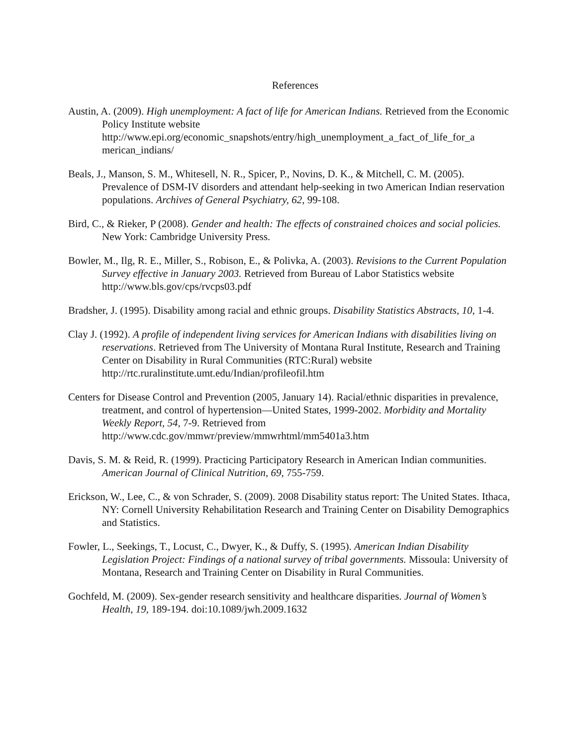References
Austin, A. (2009). High unemployment: A fact of life for American Indians. Retrieved from the Economic Policy Institute website http://www.epi.org/economic_snapshots/entry/high_unemployment_a_fact_of_life_for_a merican_indians/
Beals, J., Manson, S. M., Whitesell, N. R., Spicer, P., Novins, D. K., & Mitchell, C. M. (2005). Prevalence of DSM-IV disorders and attendant help-seeking in two American Indian reservation populations. Archives of General Psychiatry, 62, 99-108.
Bird, C., & Rieker, P (2008). Gender and health: The effects of constrained choices and social policies. New York: Cambridge University Press.
Bowler, M., Ilg, R. E., Miller, S., Robison, E., & Polivka, A. (2003). Revisions to the Current Population Survey effective in January 2003. Retrieved from Bureau of Labor Statistics website http://www.bls.gov/cps/rvcps03.pdf
Bradsher, J. (1995). Disability among racial and ethnic groups. Disability Statistics Abstracts, 10, 1-4.
Clay J. (1992). A profile of independent living services for American Indians with disabilities living on reservations. Retrieved from The University of Montana Rural Institute, Research and Training Center on Disability in Rural Communities (RTC:Rural) website http://rtc.ruralinstitute.umt.edu/Indian/profileofil.htm
Centers for Disease Control and Prevention (2005, January 14). Racial/ethnic disparities in prevalence, treatment, and control of hypertension—United States, 1999-2002. Morbidity and Mortality Weekly Report, 54, 7-9. Retrieved from http://www.cdc.gov/mmwr/preview/mmwrhtml/mm5401a3.htm
Davis, S. M. & Reid, R. (1999). Practicing Participatory Research in American Indian communities. American Journal of Clinical Nutrition, 69, 755-759.
Erickson, W., Lee, C., & von Schrader, S. (2009). 2008 Disability status report: The United States. Ithaca, NY: Cornell University Rehabilitation Research and Training Center on Disability Demographics and Statistics.
Fowler, L., Seekings, T., Locust, C., Dwyer, K., & Duffy, S. (1995). American Indian Disability Legislation Project: Findings of a national survey of tribal governments. Missoula: University of Montana, Research and Training Center on Disability in Rural Communities.
Gochfeld, M. (2009). Sex-gender research sensitivity and healthcare disparities. Journal of Women’s Health, 19, 189-194. doi:10.1089/jwh.2009.1632